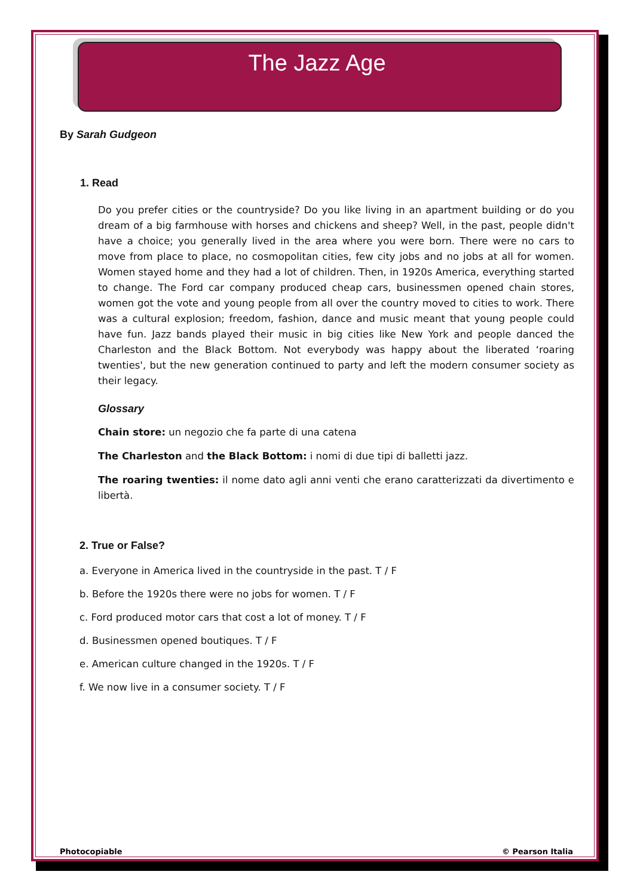The Jazz Age
By Sarah Gudgeon
1. Read
Do you prefer cities or the countryside? Do you like living in an apartment building or do you dream of a big farmhouse with horses and chickens and sheep? Well, in the past, people didn't have a choice; you generally lived in the area where you were born. There were no cars to move from place to place, no cosmopolitan cities, few city jobs and no jobs at all for women. Women stayed home and they had a lot of children. Then, in 1920s America, everything started to change. The Ford car company produced cheap cars, businessmen opened chain stores, women got the vote and young people from all over the country moved to cities to work. There was a cultural explosion; freedom, fashion, dance and music meant that young people could have fun. Jazz bands played their music in big cities like New York and people danced the Charleston and the Black Bottom. Not everybody was happy about the liberated ‘roaring twenties', but the new generation continued to party and left the modern consumer society as their legacy.
Glossary
Chain store: un negozio che fa parte di una catena
The Charleston and the Black Bottom: i nomi di due tipi di balletti jazz.
The roaring twenties: il nome dato agli anni venti che erano caratterizzati da divertimento e libertà.
2. True or False?
a. Everyone in America lived in the countryside in the past. T / F
b. Before the 1920s there were no jobs for women. T / F
c. Ford produced motor cars that cost a lot of money. T / F
d. Businessmen opened boutiques. T / F
e. American culture changed in the 1920s. T / F
f. We now live in a consumer society. T / F
Photocopiable © Pearson Italia